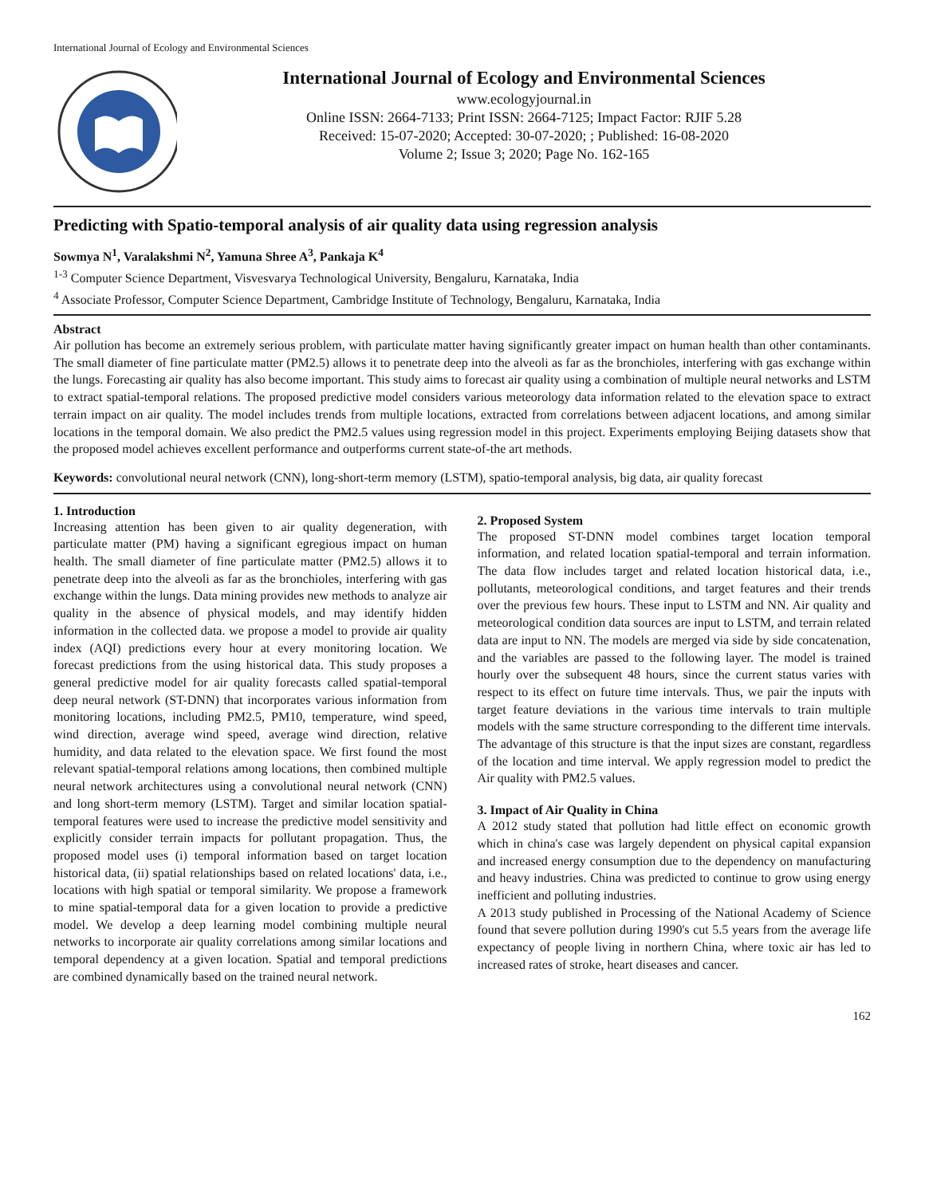International Journal of Ecology and Environmental Sciences
International Journal of Ecology and Environmental Sciences
www.ecologyjournal.in
Online ISSN: 2664-7133; Print ISSN: 2664-7125; Impact Factor: RJIF 5.28
Received: 15-07-2020; Accepted: 30-07-2020; ; Published: 16-08-2020
Volume 2; Issue 3; 2020; Page No. 162-165
Predicting with Spatio-temporal analysis of air quality data using regression analysis
Sowmya N<sup>1</sup>, Varalakshmi N<sup>2</sup>, Yamuna Shree A<sup>3</sup>, Pankaja K<sup>4</sup>
<sup>1-3</sup> Computer Science Department, Visvesvarya Technological University, Bengaluru, Karnataka, India
<sup>4</sup> Associate Professor, Computer Science Department, Cambridge Institute of Technology, Bengaluru, Karnataka, India
Abstract
Air pollution has become an extremely serious problem, with particulate matter having significantly greater impact on human health than other contaminants. The small diameter of fine particulate matter (PM2.5) allows it to penetrate deep into the alveoli as far as the bronchioles, interfering with gas exchange within the lungs. Forecasting air quality has also become important. This study aims to forecast air quality using a combination of multiple neural networks and LSTM to extract spatial-temporal relations. The proposed predictive model considers various meteorology data information related to the elevation space to extract terrain impact on air quality. The model includes trends from multiple locations, extracted from correlations between adjacent locations, and among similar locations in the temporal domain. We also predict the PM2.5 values using regression model in this project. Experiments employing Beijing datasets show that the proposed model achieves excellent performance and outperforms current state-of-the art methods.
Keywords: convolutional neural network (CNN), long-short-term memory (LSTM), spatio-temporal analysis, big data, air quality forecast
1. Introduction
Increasing attention has been given to air quality degeneration, with particulate matter (PM) having a significant egregious impact on human health. The small diameter of fine particulate matter (PM2.5) allows it to penetrate deep into the alveoli as far as the bronchioles, interfering with gas exchange within the lungs. Data mining provides new methods to analyze air quality in the absence of physical models, and may identify hidden information in the collected data. we propose a model to provide air quality index (AQI) predictions every hour at every monitoring location. We forecast predictions from the using historical data. This study proposes a general predictive model for air quality forecasts called spatial-temporal deep neural network (ST-DNN) that incorporates various information from monitoring locations, including PM2.5, PM10, temperature, wind speed, wind direction, average wind speed, average wind direction, relative humidity, and data related to the elevation space. We first found the most relevant spatial-temporal relations among locations, then combined multiple neural network architectures using a convolutional neural network (CNN) and long short-term memory (LSTM). Target and similar location spatial-temporal features were used to increase the predictive model sensitivity and explicitly consider terrain impacts for pollutant propagation. Thus, the proposed model uses (i) temporal information based on target location historical data, (ii) spatial relationships based on related locations' data, i.e., locations with high spatial or temporal similarity. We propose a framework to mine spatial-temporal data for a given location to provide a predictive model. We develop a deep learning model combining multiple neural networks to incorporate air quality correlations among similar locations and temporal dependency at a given location. Spatial and temporal predictions are combined dynamically based on the trained neural network.
2. Proposed System
The proposed ST-DNN model combines target location temporal information, and related location spatial-temporal and terrain information. The data flow includes target and related location historical data, i.e., pollutants, meteorological conditions, and target features and their trends over the previous few hours. These input to LSTM and NN. Air quality and meteorological condition data sources are input to LSTM, and terrain related data are input to NN. The models are merged via side by side concatenation, and the variables are passed to the following layer. The model is trained hourly over the subsequent 48 hours, since the current status varies with respect to its effect on future time intervals. Thus, we pair the inputs with target feature deviations in the various time intervals to train multiple models with the same structure corresponding to the different time intervals. The advantage of this structure is that the input sizes are constant, regardless of the location and time interval. We apply regression model to predict the Air quality with PM2.5 values.
3. Impact of Air Quality in China
A 2012 study stated that pollution had little effect on economic growth which in china's case was largely dependent on physical capital expansion and increased energy consumption due to the dependency on manufacturing and heavy industries. China was predicted to continue to grow using energy inefficient and polluting industries.
A 2013 study published in Processing of the National Academy of Science found that severe pollution during 1990's cut 5.5 years from the average life expectancy of people living in northern China, where toxic air has led to increased rates of stroke, heart diseases and cancer.
162